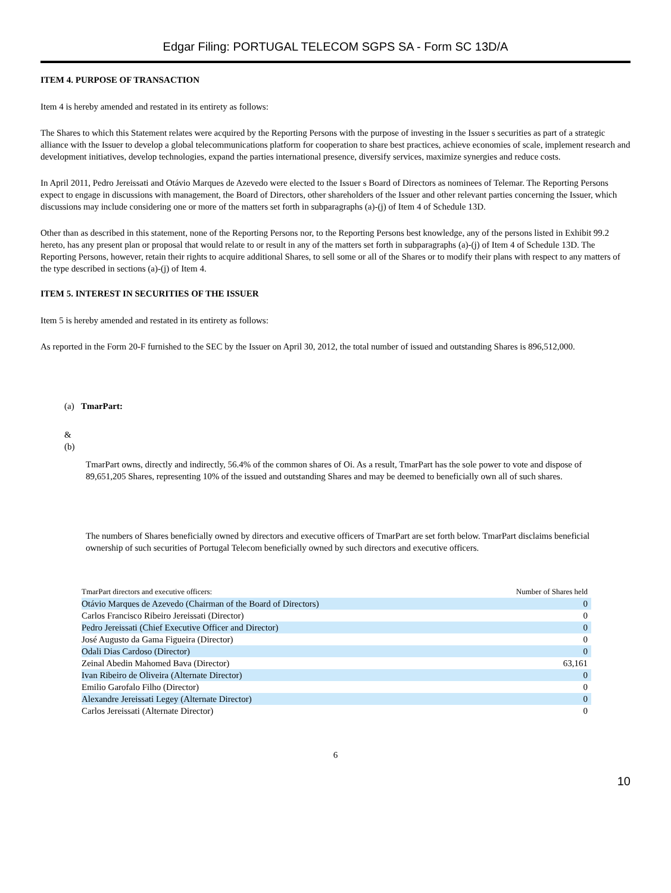Edgar Filing: PORTUGAL TELECOM SGPS SA - Form SC 13D/A
ITEM 4. PURPOSE OF TRANSACTION
Item 4 is hereby amended and restated in its entirety as follows:
The Shares to which this Statement relates were acquired by the Reporting Persons with the purpose of investing in the Issuer s securities as part of a strategic alliance with the Issuer to develop a global telecommunications platform for cooperation to share best practices, achieve economies of scale, implement research and development initiatives, develop technologies, expand the parties international presence, diversify services, maximize synergies and reduce costs.
In April 2011, Pedro Jereissati and Otávio Marques de Azevedo were elected to the Issuer s Board of Directors as nominees of Telemar. The Reporting Persons expect to engage in discussions with management, the Board of Directors, other shareholders of the Issuer and other relevant parties concerning the Issuer, which discussions may include considering one or more of the matters set forth in subparagraphs (a)-(j) of Item 4 of Schedule 13D.
Other than as described in this statement, none of the Reporting Persons nor, to the Reporting Persons best knowledge, any of the persons listed in Exhibit 99.2 hereto, has any present plan or proposal that would relate to or result in any of the matters set forth in subparagraphs (a)-(j) of Item 4 of Schedule 13D. The Reporting Persons, however, retain their rights to acquire additional Shares, to sell some or all of the Shares or to modify their plans with respect to any matters of the type described in sections (a)-(j) of Item 4.
ITEM 5. INTEREST IN SECURITIES OF THE ISSUER
Item 5 is hereby amended and restated in its entirety as follows:
As reported in the Form 20-F furnished to the SEC by the Issuer on April 30, 2012, the total number of issued and outstanding Shares is 896,512,000.
(a) TmarPart:
&
(b)
TmarPart owns, directly and indirectly, 56.4% of the common shares of Oi. As a result, TmarPart has the sole power to vote and dispose of 89,651,205 Shares, representing 10% of the issued and outstanding Shares and may be deemed to beneficially own all of such shares.
The numbers of Shares beneficially owned by directors and executive officers of TmarPart are set forth below. TmarPart disclaims beneficial ownership of such securities of Portugal Telecom beneficially owned by such directors and executive officers.
| TmarPart directors and executive officers: | Number of Shares held |
| --- | --- |
| Otávio Marques de Azevedo (Chairman of the Board of Directors) | 0 |
| Carlos Francisco Ribeiro Jereissati (Director) | 0 |
| Pedro Jereissati (Chief Executive Officer and Director) | 0 |
| José Augusto da Gama Figueira (Director) | 0 |
| Odali Dias Cardoso (Director) | 0 |
| Zeinal Abedin Mahomed Bava (Director) | 63,161 |
| Ivan Ribeiro de Oliveira (Alternate Director) | 0 |
| Emilio Garofalo Filho (Director) | 0 |
| Alexandre Jereissati Legey (Alternate Director) | 0 |
| Carlos Jereissati (Alternate Director) | 0 |
6
10